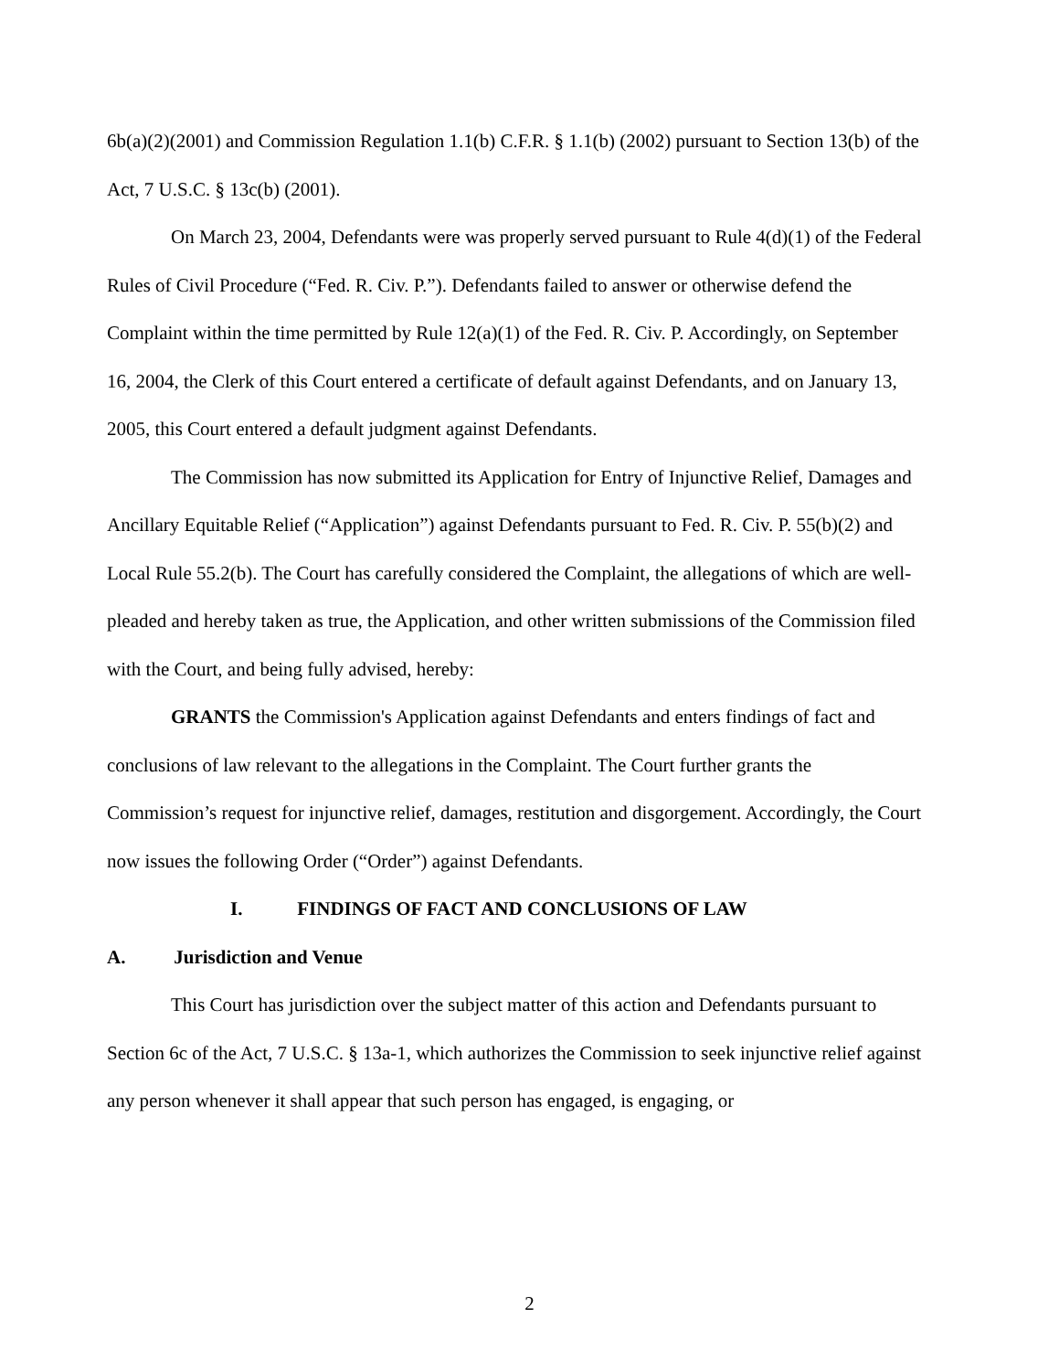6b(a)(2)(2001) and Commission Regulation 1.1(b) C.F.R. § 1.1(b) (2002) pursuant to Section 13(b) of the Act, 7 U.S.C. § 13c(b) (2001).
On March 23, 2004, Defendants were was properly served pursuant to Rule 4(d)(1) of the Federal Rules of Civil Procedure (“Fed. R. Civ. P.”). Defendants failed to answer or otherwise defend the Complaint within the time permitted by Rule 12(a)(1) of the Fed. R. Civ. P. Accordingly, on September 16, 2004, the Clerk of this Court entered a certificate of default against Defendants, and on January 13, 2005, this Court entered a default judgment against Defendants.
The Commission has now submitted its Application for Entry of Injunctive Relief, Damages and Ancillary Equitable Relief (“Application”) against Defendants pursuant to Fed. R. Civ. P. 55(b)(2) and Local Rule 55.2(b). The Court has carefully considered the Complaint, the allegations of which are well-pleaded and hereby taken as true, the Application, and other written submissions of the Commission filed with the Court, and being fully advised, hereby:
GRANTS the Commission's Application against Defendants and enters findings of fact and conclusions of law relevant to the allegations in the Complaint. The Court further grants the Commission’s request for injunctive relief, damages, restitution and disgorgement. Accordingly, the Court now issues the following Order (“Order”) against Defendants.
I. FINDINGS OF FACT AND CONCLUSIONS OF LAW
A. Jurisdiction and Venue
This Court has jurisdiction over the subject matter of this action and Defendants pursuant to Section 6c of the Act, 7 U.S.C. § 13a-1, which authorizes the Commission to seek injunctive relief against any person whenever it shall appear that such person has engaged, is engaging, or
2